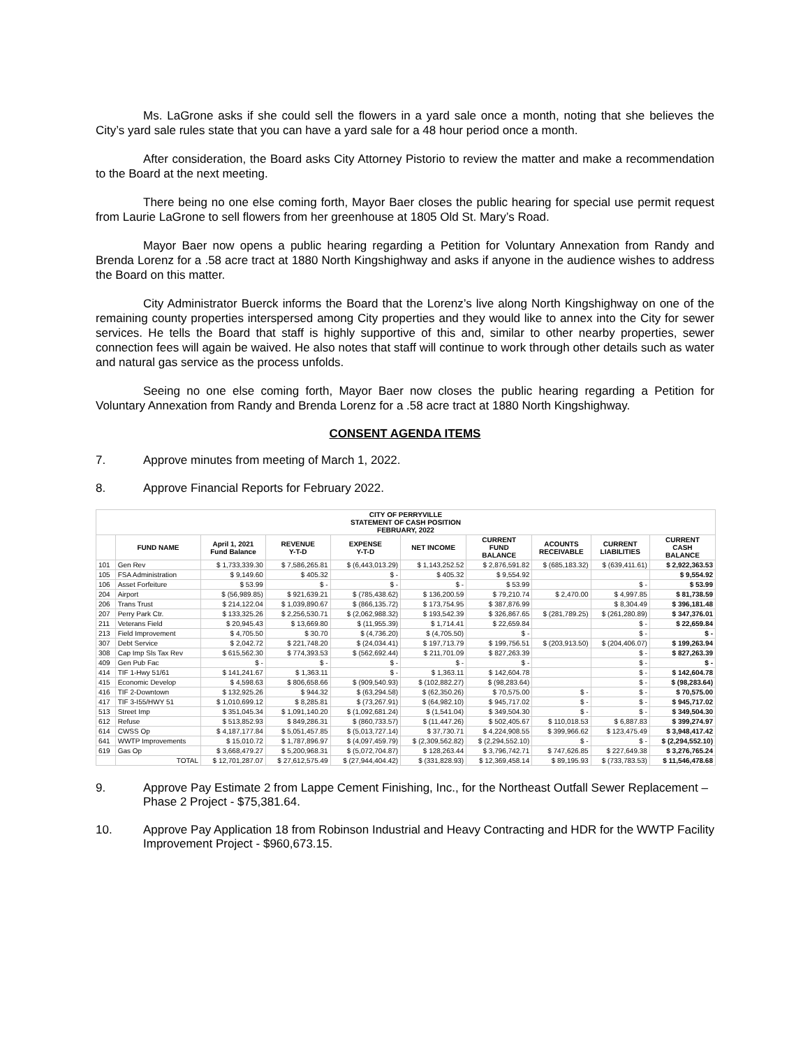Ms. LaGrone asks if she could sell the flowers in a yard sale once a month, noting that she believes the City’s yard sale rules state that you can have a yard sale for a 48 hour period once a month.
After consideration, the Board asks City Attorney Pistorio to review the matter and make a recommendation to the Board at the next meeting.
There being no one else coming forth, Mayor Baer closes the public hearing for special use permit request from Laurie LaGrone to sell flowers from her greenhouse at 1805 Old St. Mary’s Road.
Mayor Baer now opens a public hearing regarding a Petition for Voluntary Annexation from Randy and Brenda Lorenz for a .58 acre tract at 1880 North Kingshighway and asks if anyone in the audience wishes to address the Board on this matter.
City Administrator Buerck informs the Board that the Lorenz’s live along North Kingshighway on one of the remaining county properties interspersed among City properties and they would like to annex into the City for sewer services. He tells the Board that staff is highly supportive of this and, similar to other nearby properties, sewer connection fees will again be waived. He also notes that staff will continue to work through other details such as water and natural gas service as the process unfolds.
Seeing no one else coming forth, Mayor Baer now closes the public hearing regarding a Petition for Voluntary Annexation from Randy and Brenda Lorenz for a .58 acre tract at 1880 North Kingshighway.
CONSENT AGENDA ITEMS
7. Approve minutes from meeting of March 1, 2022.
8. Approve Financial Reports for February 2022.
| CITY OF PERRYVILLE STATEMENT OF CASH POSITION FEBRUARY, 2022 | | | | | | | | | |
| --- | --- | --- | --- | --- | --- | --- | --- | --- | --- |
| | FUND NAME | April 1, 2021 Fund Balance | REVENUE Y-T-D | EXPENSE Y-T-D | NET INCOME | CURRENT FUND BALANCE | ACOUNTS RECEIVABLE | CURRENT LIABILITIES | CURRENT CASH BALANCE |
| 101 | Gen Rev | $ 1,733,339.30 | $ 7,586,265.81 | $ (6,443,013.29) | $ 1,143,252.52 | $ 2,876,591.82 | $ (685,183.32) | $ (639,411.61) | $ 2,922,363.53 |
| 105 | FSA Administration | $ 9,149.60 | $ 405.32 | $ - | $ 405.32 | $ 9,554.92 | | | $ 9,554.92 |
| 106 | Asset Forfeiture | $ 53.99 | $ - | $ - | $ - | $ 53.99 | | $ - | $ 53.99 |
| 204 | Airport | $ (56,989.85) | $ 921,639.21 | $ (785,438.62) | $ 136,200.59 | $ 79,210.74 | $ 2,470.00 | $ 4,997.85 | $ 81,738.59 |
| 206 | Trans Trust | $ 214,122.04 | $ 1,039,890.67 | $ (866,135.72) | $ 173,754.95 | $ 387,876.99 | | $ 8,304.49 | $ 396,181.48 |
| 207 | Perry Park Ctr. | $ 133,325.26 | $ 2,256,530.71 | $ (2,062,988.32) | $ 193,542.39 | $ 326,867.65 | $ (281,789.25) | $ (261,280.89) | $ 347,376.01 |
| 211 | Veterans Field | $ 20,945.43 | $ 13,669.80 | $ (11,955.39) | $ 1,714.41 | $ 22,659.84 | | $ - | $ 22,659.84 |
| 213 | Field Improvement | $ 4,705.50 | $ 30.70 | $ (4,736.20) | $ (4,705.50) | $ - | | $ - | $ - |
| 307 | Debt Service | $ 2,042.72 | $ 221,748.20 | $ (24,034.41) | $ 197,713.79 | $ 199,756.51 | $ (203,913.50) | $ (204,406.07) | $ 199,263.94 |
| 308 | Cap Imp Sls Tax Rev | $ 615,562.30 | $ 774,393.53 | $ (562,692.44) | $ 211,701.09 | $ 827,263.39 | | $ - | $ 827,263.39 |
| 409 | Gen Pub Fac | $ - | $ - | $ - | $ - | $ - | | $ - | $ - |
| 414 | TIF 1-Hwy 51/61 | $ 141,241.67 | $ 1,363.11 | $ - | $ 1,363.11 | $ 142,604.78 | | $ - | $ 142,604.78 |
| 415 | Economic Develop | $ 4,598.63 | $ 806,658.66 | $ (909,540.93) | $ (102,882.27) | $ (98,283.64) | | $ - | $ (98,283.64) |
| 416 | TIF 2-Downtown | $ 132,925.26 | $ 944.32 | $ (63,294.58) | $ (62,350.26) | $ 70,575.00 | $ - | $ - | $ 70,575.00 |
| 417 | TIF 3-I55/HWY 51 | $ 1,010,699.12 | $ 8,285.81 | $ (73,267.91) | $ (64,982.10) | $ 945,717.02 | $ - | $ - | $ 945,717.02 |
| 513 | Street Imp | $ 351,045.34 | $ 1,091,140.20 | $ (1,092,681.24) | $ (1,541.04) | $ 349,504.30 | $ - | $ - | $ 349,504.30 |
| 612 | Refuse | $ 513,852.93 | $ 849,286.31 | $ (860,733.57) | $ (11,447.26) | $ 502,405.67 | $ 110,018.53 | $ 6,887.83 | $ 399,274.97 |
| 614 | CWSS Op | $ 4,187,177.84 | $ 5,051,457.85 | $ (5,013,727.14) | $ 37,730.71 | $ 4,224,908.55 | $ 399,966.62 | $ 123,475.49 | $ 3,948,417.42 |
| 641 | WWTP Improvements | $ 15,010.72 | $ 1,787,896.97 | $ (4,097,459.79) | $ (2,309,562.82) | $ (2,294,552.10) | $ - | $ - | $ (2,294,552.10) |
| 619 | Gas Op | $ 3,668,479.27 | $ 5,200,968.31 | $ (5,072,704.87) | $ 128,263.44 | $ 3,796,742.71 | $ 747,626.85 | $ 227,649.38 | $ 3,276,765.24 |
| | TOTAL | $ 12,701,287.07 | $ 27,612,575.49 | $ (27,944,404.42) | $ (331,828.93) | $ 12,369,458.14 | $ 89,195.93 | $ (733,783.53) | $ 11,546,478.68 |
9. Approve Pay Estimate 2 from Lappe Cement Finishing, Inc., for the Northeast Outfall Sewer Replacement – Phase 2 Project - $75,381.64.
10. Approve Pay Application 18 from Robinson Industrial and Heavy Contracting and HDR for the WWTP Facility Improvement Project - $960,673.15.